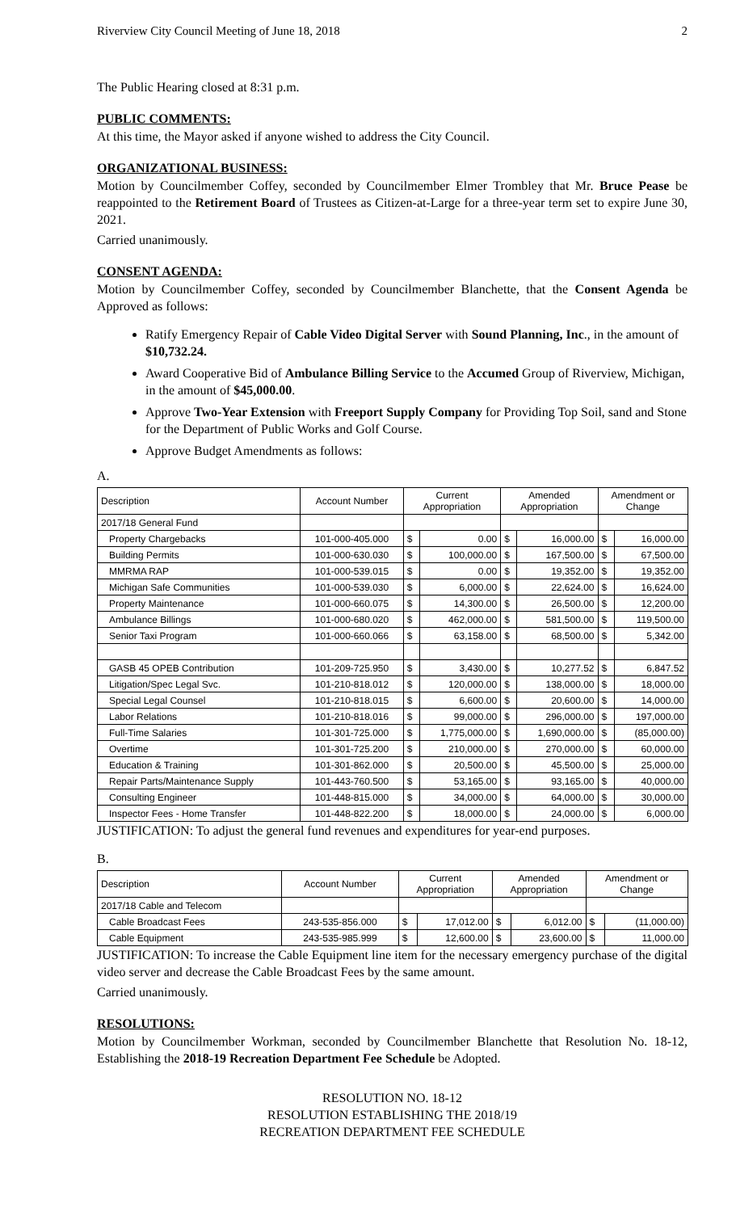Riverview City Council Meeting of June 18, 2018 2
The Public Hearing closed at 8:31 p.m.
PUBLIC COMMENTS:
At this time, the Mayor asked if anyone wished to address the City Council.
ORGANIZATIONAL BUSINESS:
Motion by Councilmember Coffey, seconded by Councilmember Elmer Trombley that Mr. Bruce Pease be reappointed to the Retirement Board of Trustees as Citizen-at-Large for a three-year term set to expire June 30, 2021.
Carried unanimously.
CONSENT AGENDA:
Motion by Councilmember Coffey, seconded by Councilmember Blanchette, that the Consent Agenda be Approved as follows:
Ratify Emergency Repair of Cable Video Digital Server with Sound Planning, Inc., in the amount of $10,732.24.
Award Cooperative Bid of Ambulance Billing Service to the Accumed Group of Riverview, Michigan, in the amount of $45,000.00.
Approve Two-Year Extension with Freeport Supply Company for Providing Top Soil, sand and Stone for the Department of Public Works and Golf Course.
Approve Budget Amendments as follows:
A.
| Description | Account Number | Current Appropriation | | Amended Appropriation | | Amendment or Change | |
| 2017/18 General Fund | | | | | | | |
| Property Chargebacks | 101-000-405.000 | $ | 0.00 | $ | 16,000.00 | $ | 16,000.00 |
| Building Permits | 101-000-630.030 | $ | 100,000.00 | $ | 167,500.00 | $ | 67,500.00 |
| MMRMA RAP | 101-000-539.015 | $ | 0.00 | $ | 19,352.00 | $ | 19,352.00 |
| Michigan Safe Communities | 101-000-539.030 | $ | 6,000.00 | $ | 22,624.00 | $ | 16,624.00 |
| Property Maintenance | 101-000-660.075 | $ | 14,300.00 | $ | 26,500.00 | $ | 12,200.00 |
| Ambulance Billings | 101-000-680.020 | $ | 462,000.00 | $ | 581,500.00 | $ | 119,500.00 |
| Senior Taxi Program | 101-000-660.066 | $ | 63,158.00 | $ | 68,500.00 | $ | 5,342.00 |
| GASB 45 OPEB Contribution | 101-209-725.950 | $ | 3,430.00 | $ | 10,277.52 | $ | 6,847.52 |
| Litigation/Spec Legal Svc. | 101-210-818.012 | $ | 120,000.00 | $ | 138,000.00 | $ | 18,000.00 |
| Special Legal Counsel | 101-210-818.015 | $ | 6,600.00 | $ | 20,600.00 | $ | 14,000.00 |
| Labor Relations | 101-210-818.016 | $ | 99,000.00 | $ | 296,000.00 | $ | 197,000.00 |
| Full-Time Salaries | 101-301-725.000 | $ | 1,775,000.00 | $ | 1,690,000.00 | $ | (85,000.00) |
| Overtime | 101-301-725.200 | $ | 210,000.00 | $ | 270,000.00 | $ | 60,000.00 |
| Education & Training | 101-301-862.000 | $ | 20,500.00 | $ | 45,500.00 | $ | 25,000.00 |
| Repair Parts/Maintenance Supply | 101-443-760.500 | $ | 53,165.00 | $ | 93,165.00 | $ | 40,000.00 |
| Consulting Engineer | 101-448-815.000 | $ | 34,000.00 | $ | 64,000.00 | $ | 30,000.00 |
| Inspector Fees - Home Transfer | 101-448-822.200 | $ | 18,000.00 | $ | 24,000.00 | $ | 6,000.00 |
JUSTIFICATION: To adjust the general fund revenues and expenditures for year-end purposes.
B.
| Description | Account Number | Current Appropriation | | Amended Appropriation | | Amendment or Change | |
| 2017/18 Cable and Telecom | | | | | | | |
| Cable Broadcast Fees | 243-535-856.000 | $ | 17,012.00 | $ | 6,012.00 | $ | (11,000.00) |
| Cable Equipment | 243-535-985.999 | $ | 12,600.00 | $ | 23,600.00 | $ | 11,000.00 |
JUSTIFICATION: To increase the Cable Equipment line item for the necessary emergency purchase of the digital video server and decrease the Cable Broadcast Fees by the same amount.
Carried unanimously.
RESOLUTIONS:
Motion by Councilmember Workman, seconded by Councilmember Blanchette that Resolution No. 18-12, Establishing the 2018-19 Recreation Department Fee Schedule be Adopted.
RESOLUTION NO. 18-12
RESOLUTION ESTABLISHING THE 2018/19
RECREATION DEPARTMENT FEE SCHEDULE